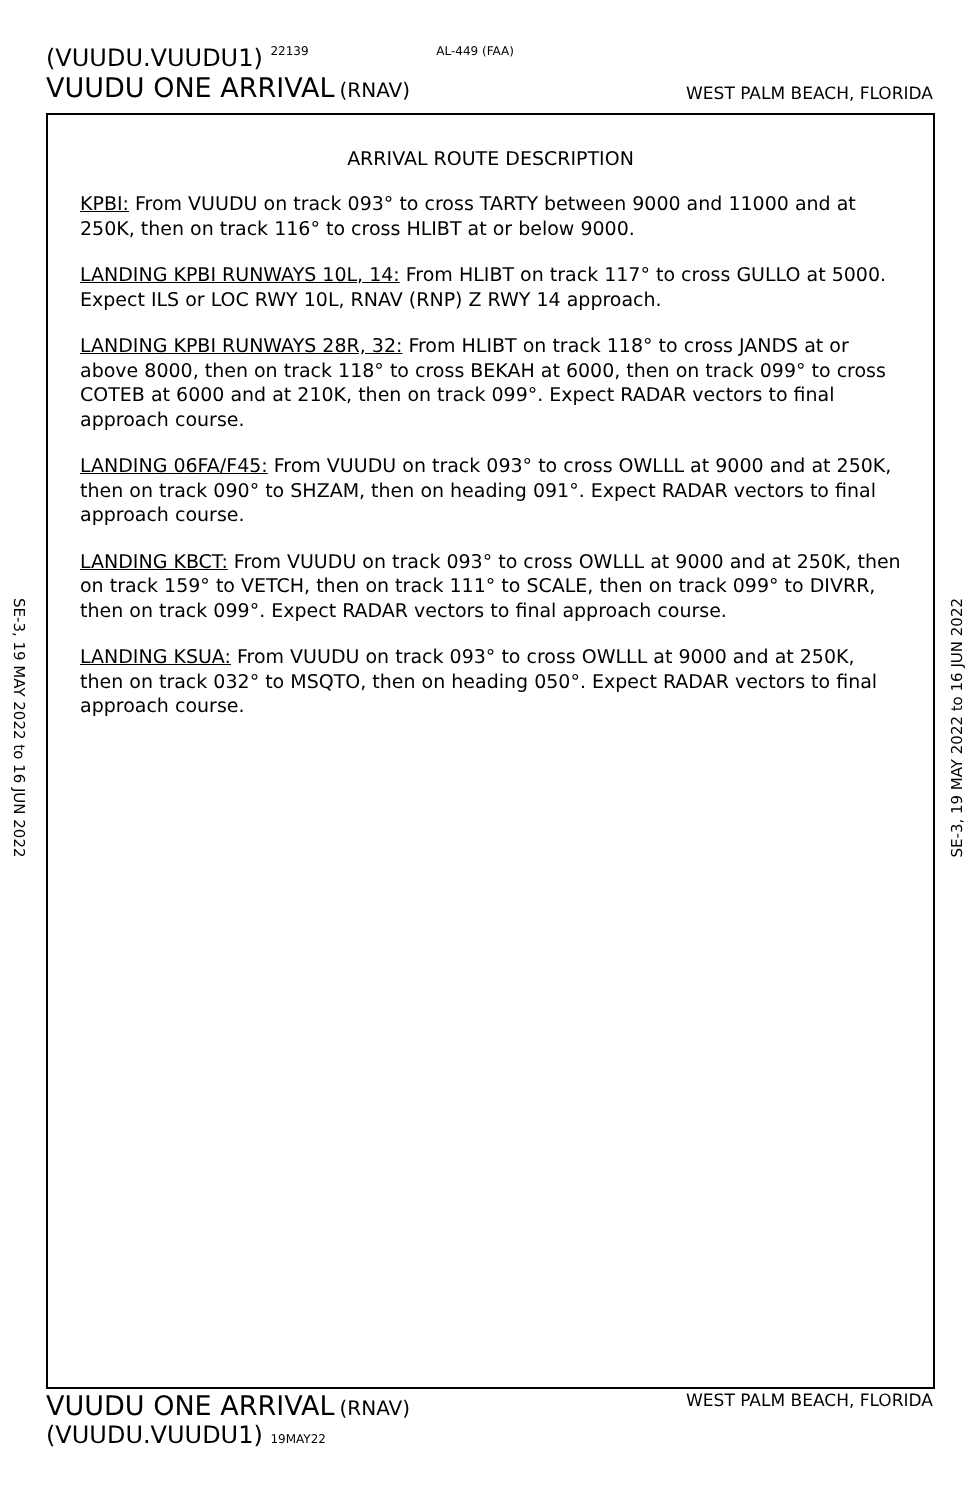(VUUDU.VUUDU1) 22139 AL-449 (FAA)
VUUDU ONE ARRIVAL (RNAV)
WEST PALM BEACH, FLORIDA
SE-3, 19 MAY 2022 to 16 JUN 2022
ARRIVAL ROUTE DESCRIPTION
KPBI: From VUUDU on track 093° to cross TARTY between 9000 and 11000 and at 250K, then on track 116° to cross HLIBT at or below 9000.
LANDING KPBI RUNWAYS 10L, 14: From HLIBT on track 117° to cross GULLO at 5000. Expect ILS or LOC RWY 10L, RNAV (RNP) Z RWY 14 approach.
LANDING KPBI RUNWAYS 28R, 32: From HLIBT on track 118° to cross JANDS at or above 8000, then on track 118° to cross BEKAH at 6000, then on track 099° to cross COTEB at 6000 and at 210K, then on track 099°. Expect RADAR vectors to final approach course.
LANDING 06FA/F45: From VUUDU on track 093° to cross OWLLL at 9000 and at 250K, then on track 090° to SHZAM, then on heading 091°. Expect RADAR vectors to final approach course.
LANDING KBCT: From VUUDU on track 093° to cross OWLLL at 9000 and at 250K, then on track 159° to VETCH, then on track 111° to SCALE, then on track 099° to DIVRR, then on track 099°. Expect RADAR vectors to final approach course.
LANDING KSUA: From VUUDU on track 093° to cross OWLLL at 9000 and at 250K, then on track 032° to MSQTO, then on heading 050°. Expect RADAR vectors to final approach course.
SE-3, 19 MAY 2022 to 16 JUN 2022
VUUDU ONE ARRIVAL (RNAV)
WEST PALM BEACH, FLORIDA
(VUUDU.VUUDU1) 19MAY22